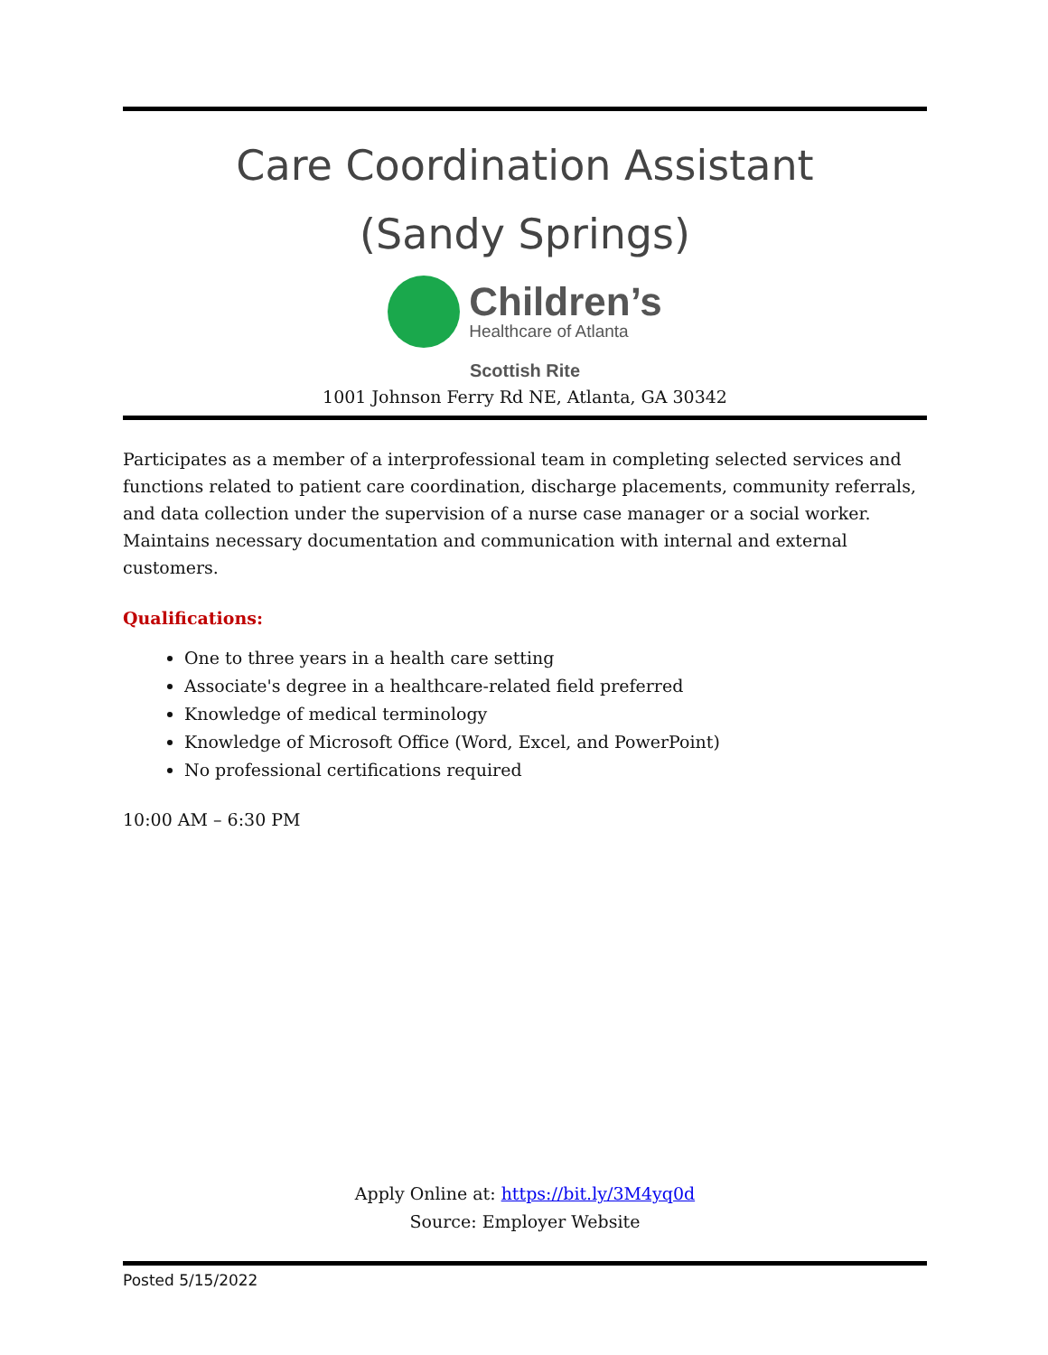Care Coordination Assistant
(Sandy Springs)
Children’s
Healthcare of Atlanta
Scottish Rite
1001 Johnson Ferry Rd NE, Atlanta, GA 30342
Participates as a member of a interprofessional team in completing selected services and functions related to patient care coordination, discharge placements, community referrals, and data collection under the supervision of a nurse case manager or a social worker. Maintains necessary documentation and communication with internal and external customers.
Qualifications:
One to three years in a health care setting
Associate's degree in a healthcare-related field preferred
Knowledge of medical terminology
Knowledge of Microsoft Office (Word, Excel, and PowerPoint)
No professional certifications required
10:00 AM – 6:30 PM
Apply Online at: https://bit.ly/3M4yq0d
Source: Employer Website
Posted 5/15/2022